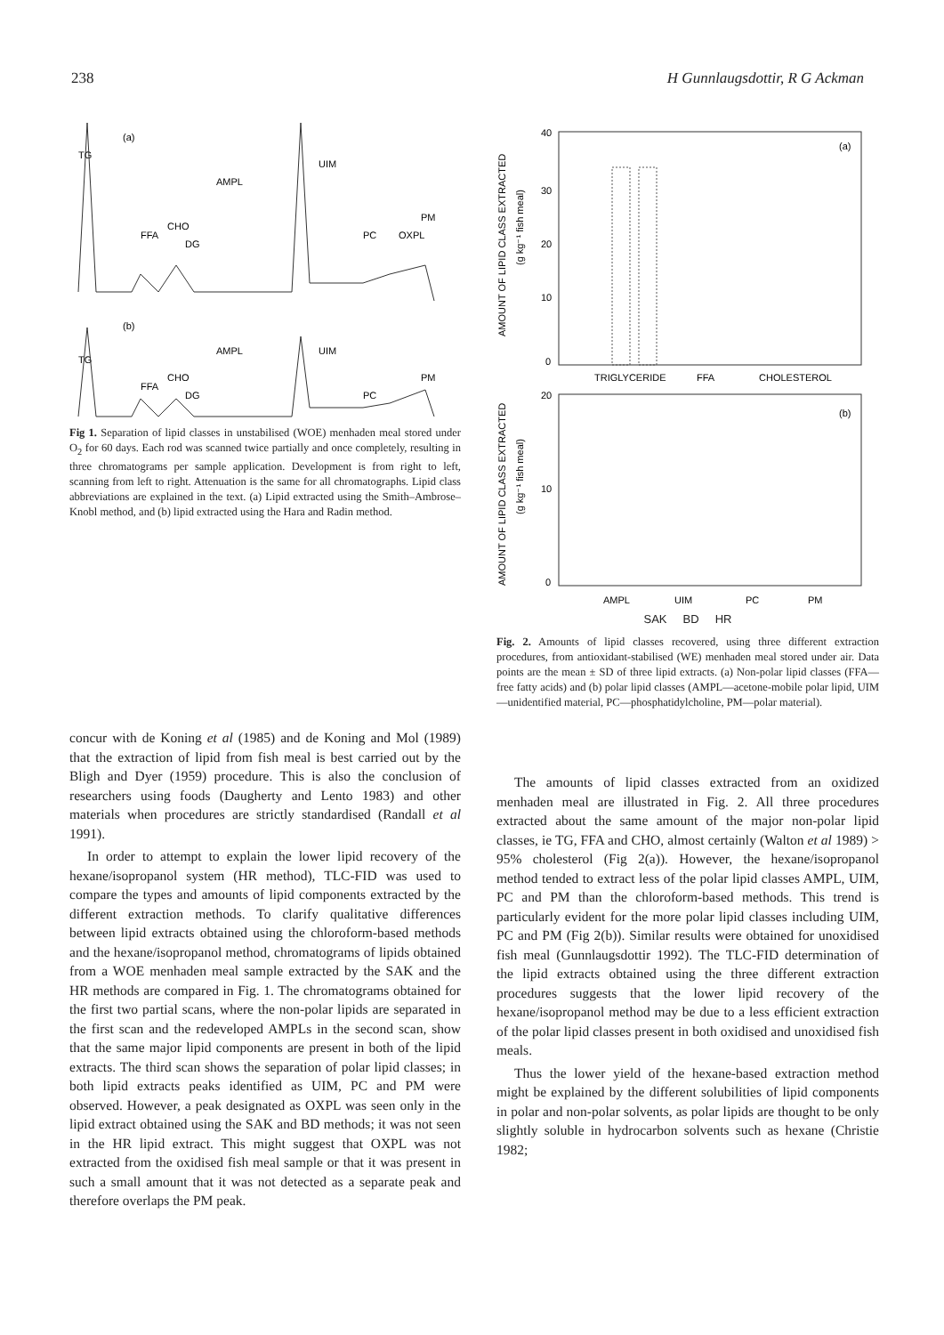238 H Gunnlaugsdottir, R G Ackman
(a)
(b)
TG
FFA
CHO
DG
AMPL
UIM
PC
OXPL
PM
TG
FFA
CHO
DG
AMPL
UIM
PC
PM
Fig 1. Separation of lipid classes in unstabilised (WOE) menhaden meal stored under O<sub>2</sub> for 60 days. Each rod was scanned twice partially and once completely, resulting in three chromatograms per sample application. Development is from right to left, scanning from left to right. Attenuation is the same for all chromatographs. Lipid class abbreviations are explained in the text. (a) Lipid extracted using the Smith–Ambrose–Knobl method, and (b) lipid extracted using the Hara and Radin method.
AMOUNT OF LIPID CLASS EXTRACTED
(g kg⁻¹ fish meal)
40
30
20
10
0
(a)
TRIGLYCERIDE
FFA
CHOLESTEROL
AMOUNT OF LIPID CLASS EXTRACTED
(g kg⁻¹ fish meal)
20
10
0
(b)
AMPL
UIM
PC
PM
SAK BD HR
Fig. 2. Amounts of lipid classes recovered, using three different extraction procedures, from antioxidant-stabilised (WE) menhaden meal stored under air. Data points are the mean ± SD of three lipid extracts. (a) Non-polar lipid classes (FFA—free fatty acids) and (b) polar lipid classes (AMPL—acetone-mobile polar lipid, UIM—unidentified material, PC—phosphatidylcholine, PM—polar material).
concur with de Koning et al (1985) and de Koning and Mol (1989) that the extraction of lipid from fish meal is best carried out by the Bligh and Dyer (1959) procedure. This is also the conclusion of researchers using foods (Daugherty and Lento 1983) and other materials when procedures are strictly standardised (Randall et al 1991).
In order to attempt to explain the lower lipid recovery of the hexane/isopropanol system (HR method), TLC-FID was used to compare the types and amounts of lipid components extracted by the different extraction methods. To clarify qualitative differences between lipid extracts obtained using the chloroform-based methods and the hexane/isopropanol method, chromatograms of lipids obtained from a WOE menhaden meal sample extracted by the SAK and the HR methods are compared in Fig. 1. The chromatograms obtained for the first two partial scans, where the non-polar lipids are separated in the first scan and the redeveloped AMPLs in the second scan, show that the same major lipid components are present in both of the lipid extracts. The third scan shows the separation of polar lipid classes; in both lipid extracts peaks identified as UIM, PC and PM were observed. However, a peak designated as OXPL was seen only in the lipid extract obtained using the SAK and BD methods; it was not seen in the HR lipid extract. This might suggest that OXPL was not extracted from the oxidised fish meal sample or that it was present in such a small amount that it was not detected as a separate peak and therefore overlaps the PM peak.
The amounts of lipid classes extracted from an oxidized menhaden meal are illustrated in Fig. 2. All three procedures extracted about the same amount of the major non-polar lipid classes, ie TG, FFA and CHO, almost certainly (Walton et al 1989) > 95% cholesterol (Fig 2(a)). However, the hexane/isopropanol method tended to extract less of the polar lipid classes AMPL, UIM, PC and PM than the chloroform-based methods. This trend is particularly evident for the more polar lipid classes including UIM, PC and PM (Fig 2(b)). Similar results were obtained for unoxidised fish meal (Gunnlaugsdottir 1992). The TLC-FID determination of the lipid extracts obtained using the three different extraction procedures suggests that the lower lipid recovery of the hexane/isopropanol method may be due to a less efficient extraction of the polar lipid classes present in both oxidised and unoxidised fish meals.
Thus the lower yield of the hexane-based extraction method might be explained by the different solubilities of lipid components in polar and non-polar solvents, as polar lipids are thought to be only slightly soluble in hydrocarbon solvents such as hexane (Christie 1982;